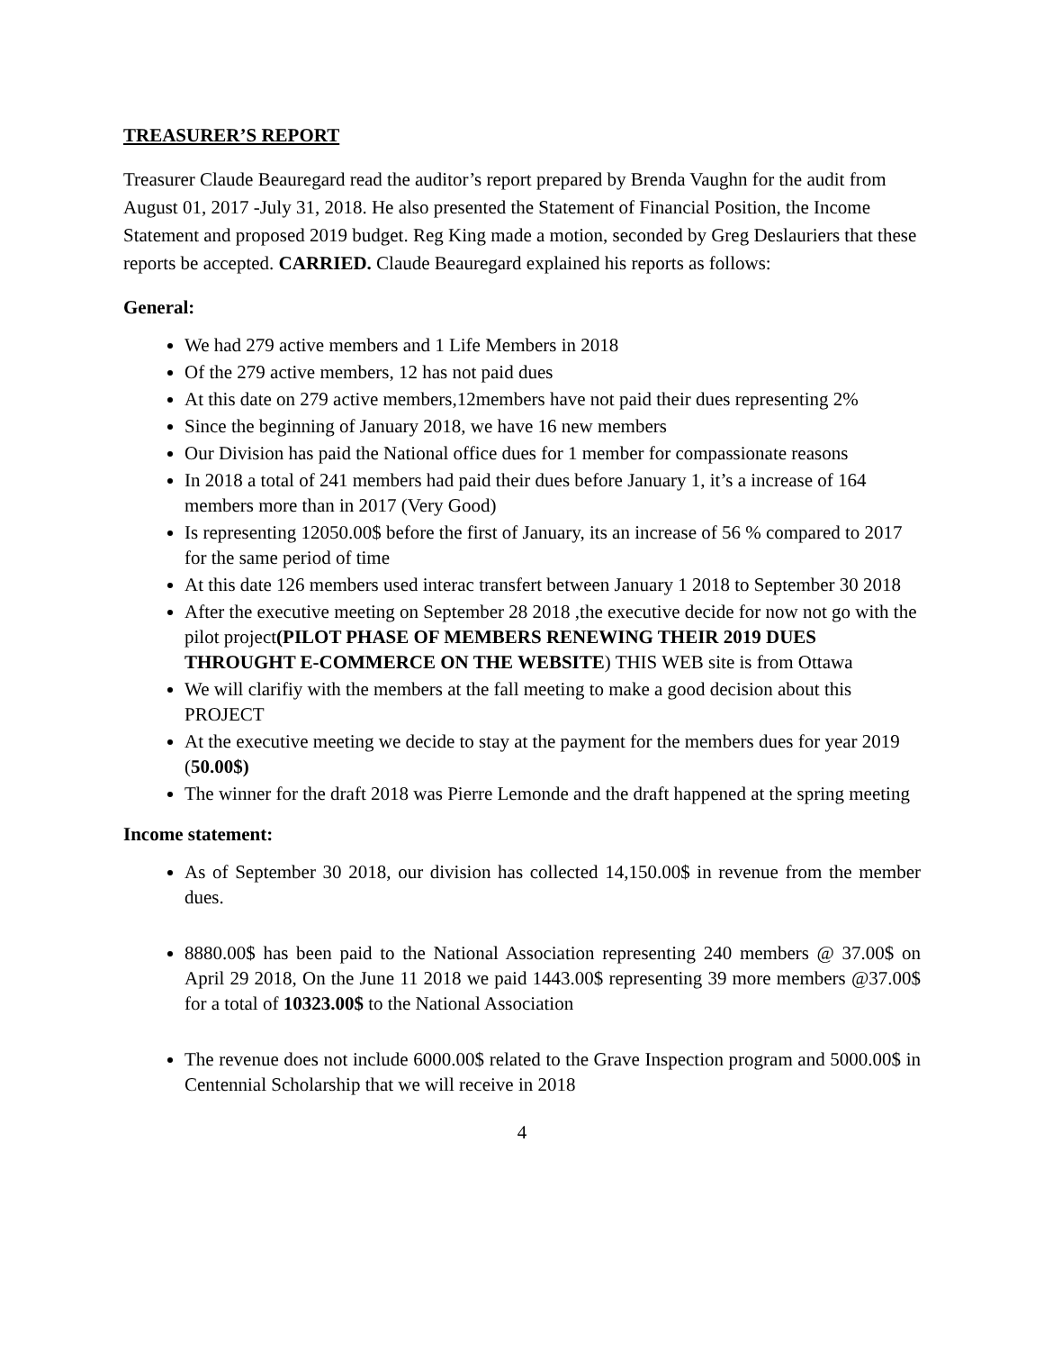TREASURER’S REPORT
Treasurer Claude Beauregard read the auditor’s report prepared by Brenda Vaughn for the audit from August 01, 2017 -July 31, 2018. He also presented the Statement of Financial Position, the Income Statement and proposed 2019 budget. Reg King made a motion, seconded by Greg Deslauriers that these reports be accepted. CARRIED. Claude Beauregard explained his reports as follows:
General:
We had 279 active members and 1 Life Members in 2018
Of the 279 active members, 12 has not paid dues
At this date on 279 active members,12members have not paid their dues representing 2%
Since the beginning of January 2018, we have 16 new members
Our Division has paid the National office dues for 1 member for compassionate reasons
In 2018 a total of 241 members had paid their dues before January 1, it’s a increase of 164 members more than in 2017 (Very Good)
Is representing 12050.00$ before the first of January, its an increase of 56 % compared to 2017 for the same period of time
At this date 126 members used interac transfert between January 1 2018 to September 30 2018
After the executive meeting on September 28 2018 ,the executive decide for now not go with the pilot project(PILOT PHASE OF MEMBERS RENEWING THEIR 2019 DUES THROUGHT E-COMMERCE ON THE WEBSITE) THIS WEB site is from Ottawa
We will clarifiy with the members at the fall meeting to make a good decision about this PROJECT
At the executive meeting we decide to stay at the payment for the members dues for year 2019 (50.00$)
The winner for the draft 2018 was Pierre Lemonde and the draft happened at the spring meeting
Income statement:
As of September 30 2018, our division has collected 14,150.00$ in revenue from the member dues.
8880.00$ has been paid to the National Association representing 240 members @ 37.00$ on April 29 2018, On the June 11 2018 we paid 1443.00$ representing 39 more members @37.00$ for a total of 10323.00$ to the National Association
The revenue does not include 6000.00$ related to the Grave Inspection program and 5000.00$ in Centennial Scholarship that we will receive in 2018
4